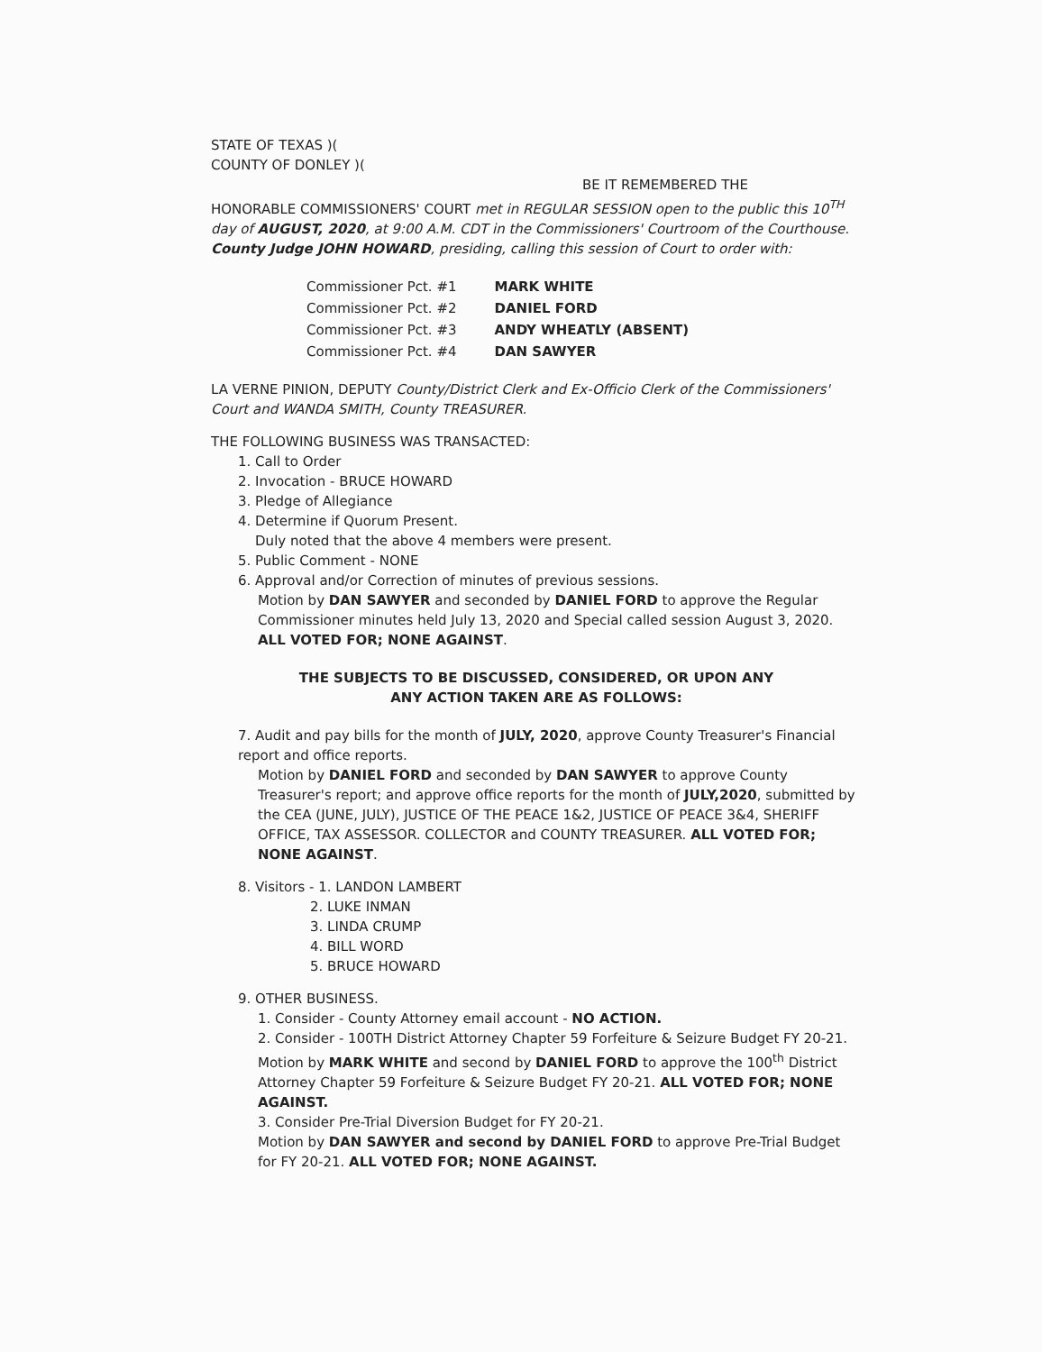STATE OF TEXAS )(
COUNTY OF DONLEY )(
BE IT REMEMBERED THE
HONORABLE COMMISSIONERS' COURT met in REGULAR SESSION open to the public this 10<sup>TH</sup> day of AUGUST, 2020, at 9:00 A.M. CDT in the Commissioners' Courtroom of the Courthouse. County Judge JOHN HOWARD, presiding, calling this session of Court to order with:
| Commissioner Pct. #1 | MARK WHITE |
| Commissioner Pct. #2 | DANIEL FORD |
| Commissioner Pct. #3 | ANDY WHEATLY (ABSENT) |
| Commissioner Pct. #4 | DAN SAWYER |
LA VERNE PINION, DEPUTY County/District Clerk and Ex-Officio Clerk of the Commissioners' Court and WANDA SMITH, County TREASURER.
THE FOLLOWING BUSINESS WAS TRANSACTED:
1. Call to Order
2. Invocation - BRUCE HOWARD
3. Pledge of Allegiance
4. Determine if Quorum Present.
Duly noted that the above 4 members were present.
5. Public Comment - NONE
6. Approval and/or Correction of minutes of previous sessions.
Motion by DAN SAWYER and seconded by DANIEL FORD to approve the Regular Commissioner minutes held July 13, 2020 and Special called session August 3, 2020. ALL VOTED FOR; NONE AGAINST.
THE SUBJECTS TO BE DISCUSSED, CONSIDERED, OR UPON ANY
ANY ACTION TAKEN ARE AS FOLLOWS:
7. Audit and pay bills for the month of JULY, 2020, approve County Treasurer's Financial report and office reports.
Motion by DANIEL FORD and seconded by DAN SAWYER to approve County Treasurer's report; and approve office reports for the month of JULY,2020, submitted by the CEA (JUNE, JULY), JUSTICE OF THE PEACE 1&2, JUSTICE OF PEACE 3&4, SHERIFF OFFICE, TAX ASSESSOR. COLLECTOR and COUNTY TREASURER. ALL VOTED FOR; NONE AGAINST.
8. Visitors - 1. LANDON LAMBERT
2. LUKE INMAN
3. LINDA CRUMP
4. BILL WORD
5. BRUCE HOWARD
9. OTHER BUSINESS.
1. Consider - County Attorney email account - NO ACTION.
2. Consider - 100TH District Attorney Chapter 59 Forfeiture & Seizure Budget FY 20-21.
Motion by MARK WHITE and second by DANIEL FORD to approve the 100<sup>th</sup> District Attorney Chapter 59 Forfeiture & Seizure Budget FY 20-21. ALL VOTED FOR; NONE AGAINST.
3. Consider Pre-Trial Diversion Budget for FY 20-21.
Motion by DAN SAWYER and second by DANIEL FORD to approve Pre-Trial Budget for FY 20-21. ALL VOTED FOR; NONE AGAINST.